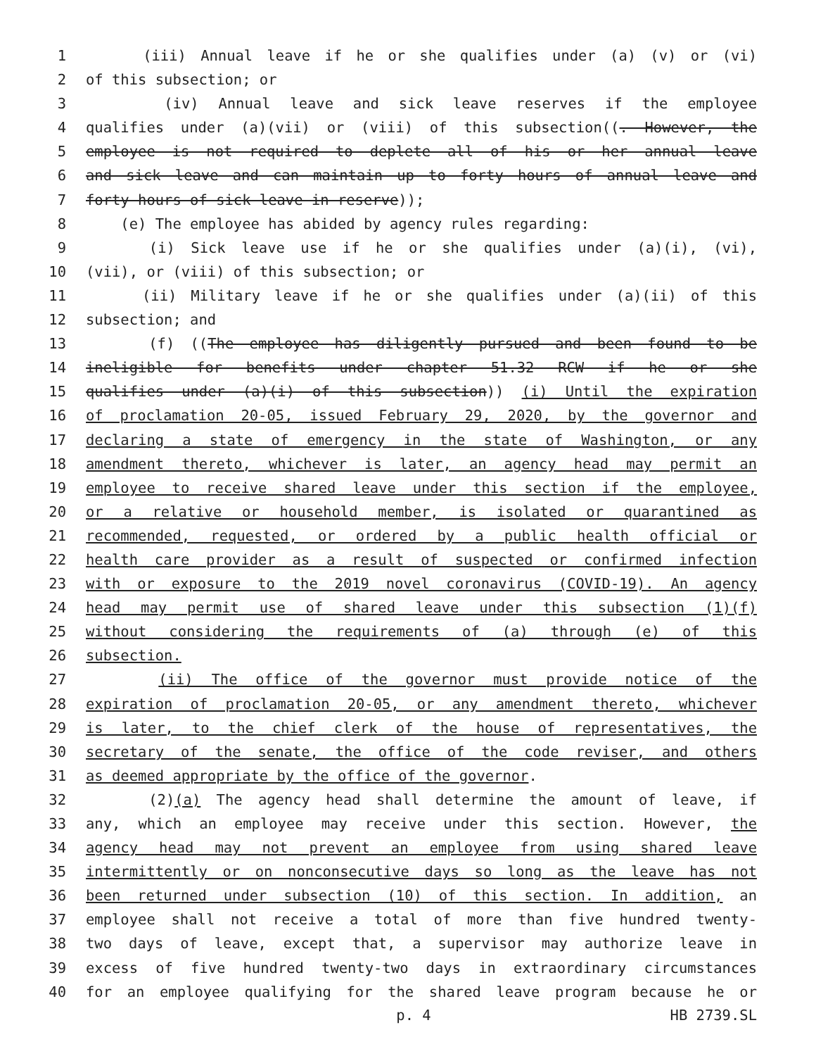1 (iii) Annual leave if he or she qualifies under (a) (v) or (vi)
2 of this subsection; or
3 (iv) Annual leave and sick leave reserves if the employee
4 qualifies under (a)(vii) or (viii) of this subsection((. However, the
5 employee is not required to deplete all of his or her annual leave
6 and sick leave and can maintain up to forty hours of annual leave and
7 forty hours of sick leave in reserve));
8 (e) The employee has abided by agency rules regarding:
9 (i) Sick leave use if he or she qualifies under (a)(i), (vi),
10 (vii), or (viii) of this subsection; or
11 (ii) Military leave if he or she qualifies under (a)(ii) of this
12 subsection; and
13 (f) ((The employee has diligently pursued and been found to be
14 ineligible for benefits under chapter 51.32 RCW if he or she
15 qualifies under (a)(i) of this subsection)) (i) Until the expiration
16 of proclamation 20-05, issued February 29, 2020, by the governor and
17 declaring a state of emergency in the state of Washington, or any
18 amendment thereto, whichever is later, an agency head may permit an
19 employee to receive shared leave under this section if the employee,
20 or a relative or household member, is isolated or quarantined as
21 recommended, requested, or ordered by a public health official or
22 health care provider as a result of suspected or confirmed infection
23 with or exposure to the 2019 novel coronavirus (COVID-19). An agency
24 head may permit use of shared leave under this subsection (1)(f)
25 without considering the requirements of (a) through (e) of this
26 subsection.
27 (ii) The office of the governor must provide notice of the
28 expiration of proclamation 20-05, or any amendment thereto, whichever
29 is later, to the chief clerk of the house of representatives, the
30 secretary of the senate, the office of the code reviser, and others
31 as deemed appropriate by the office of the governor.
32 (2)(a) The agency head shall determine the amount of leave, if
33 any, which an employee may receive under this section. However, the
34 agency head may not prevent an employee from using shared leave
35 intermittently or on nonconsecutive days so long as the leave has not
36 been returned under subsection (10) of this section. In addition, an
37 employee shall not receive a total of more than five hundred twenty-
38 two days of leave, except that, a supervisor may authorize leave in
39 excess of five hundred twenty-two days in extraordinary circumstances
40 for an employee qualifying for the shared leave program because he or
p. 4 HB 2739.SL